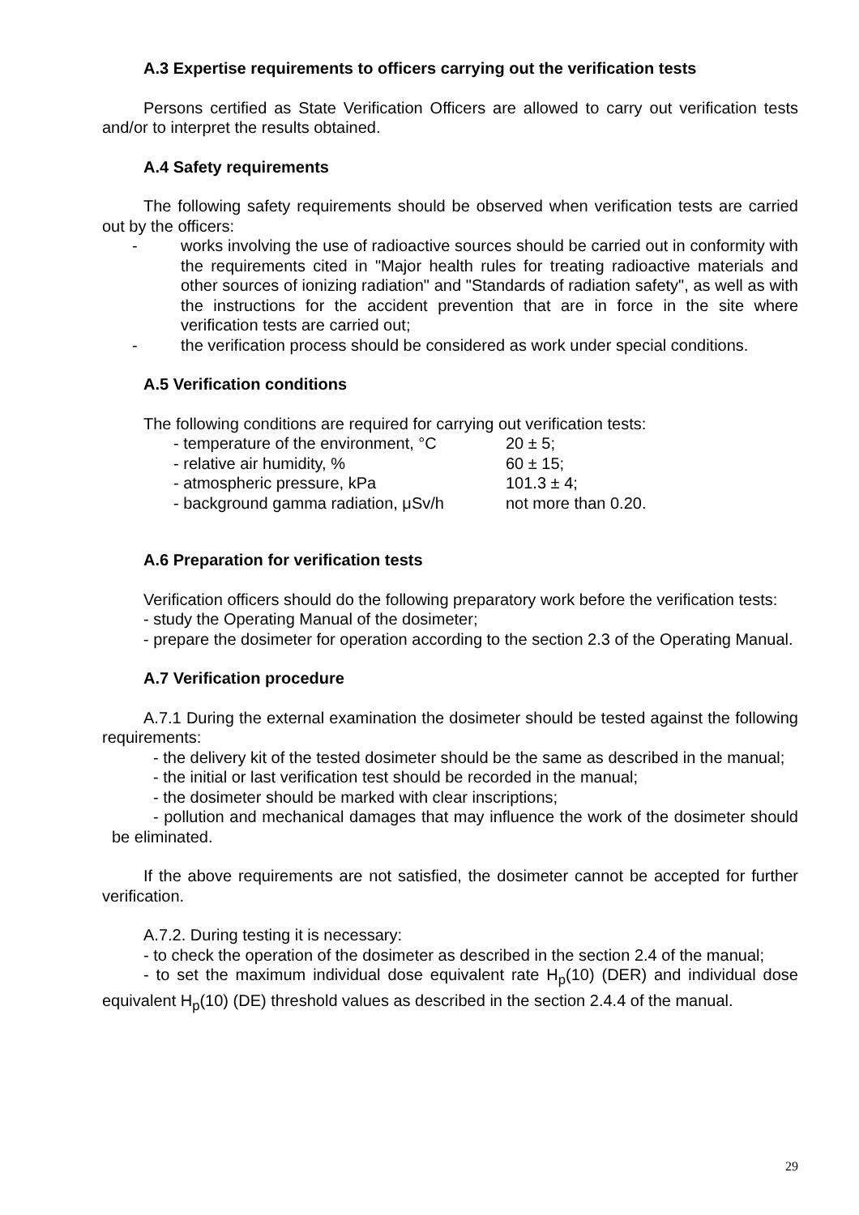A.3 Expertise requirements to officers carrying out the verification tests
Persons certified as State Verification Officers are allowed to carry out verification tests and/or to interpret the results obtained.
A.4 Safety requirements
The following safety requirements should be observed when verification tests are carried out by the officers:
- works involving the use of radioactive sources should be carried out in conformity with the requirements cited in "Major health rules for treating radioactive materials and other sources of ionizing radiation" and "Standards of radiation safety", as well as with the instructions for the accident prevention that are in force in the site where verification tests are carried out;
- the verification process should be considered as work under special conditions.
A.5 Verification conditions
The following conditions are required for carrying out verification tests:
| - temperature of the environment, °C | 20 ± 5; |
| - relative air humidity, % | 60 ± 15; |
| - atmospheric pressure, kPa | 101.3 ± 4; |
| - background gamma radiation, μSv/h | not more than 0.20. |
A.6 Preparation for verification tests
Verification officers should do the following preparatory work before the verification tests:
- study the Operating Manual of the dosimeter;
- prepare the dosimeter for operation according to the section 2.3 of the Operating Manual.
A.7 Verification procedure
A.7.1 During the external examination the dosimeter should be tested against the following requirements:
- the delivery kit of the tested dosimeter should be the same as described in the manual;
- the initial or last verification test should be recorded in the manual;
- the dosimeter should be marked with clear inscriptions;
- pollution and mechanical damages that may influence the work of the dosimeter should be eliminated.
If the above requirements are not satisfied, the dosimeter cannot be accepted for further verification.
A.7.2. During testing it is necessary:
- to check the operation of the dosimeter as described in the section 2.4 of the manual;
- to set the maximum individual dose equivalent rate H<sub>p</sub>(10) (DER) and individual dose equivalent H<sub>p</sub>(10) (DE) threshold values as described in the section 2.4.4 of the manual.
29